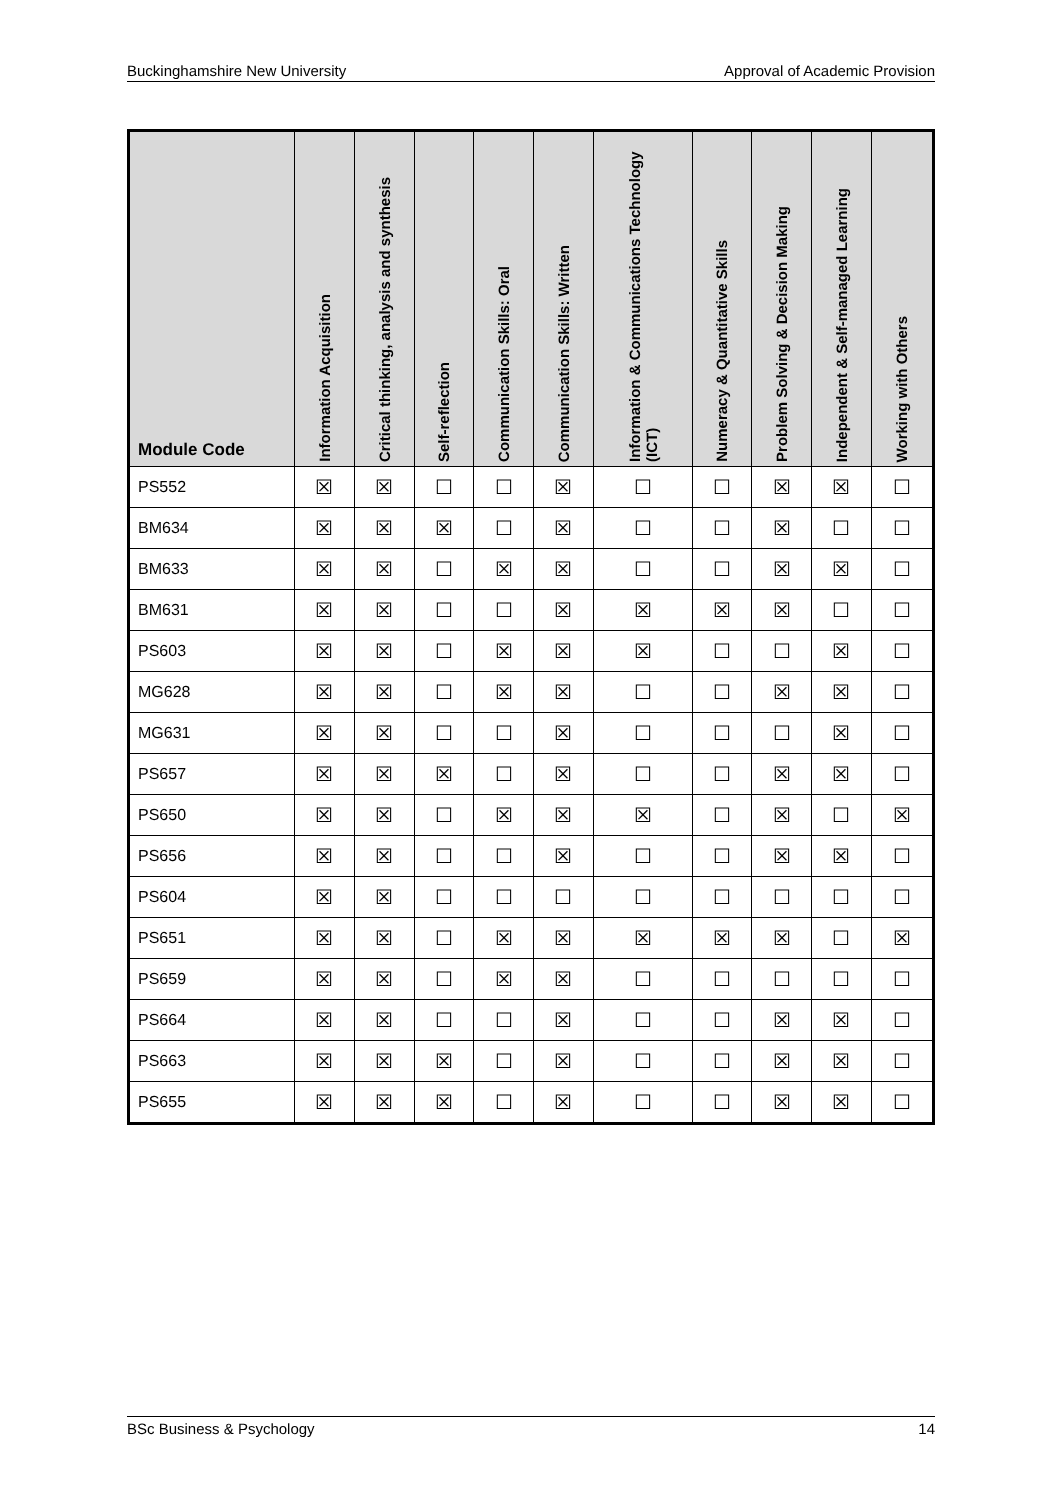Buckinghamshire New University Approval of Academic Provision
| Module Code | Information Acquisition | Critical thinking, analysis and synthesis | Self-reflection | Communication Skills: Oral | Communication Skills: Written | Information & Communications Technology (ICT) | Numeracy & Quantitative Skills | Problem Solving & Decision Making | Independent & Self-managed Learning | Working with Others |
| --- | --- | --- | --- | --- | --- | --- | --- | --- | --- | --- |
| PS552 | ☒ | ☒ | ☐ | ☐ | ☒ | ☐ | ☐ | ☒ | ☒ | ☐ |
| BM634 | ☒ | ☒ | ☒ | ☐ | ☒ | ☐ | ☐ | ☒ | ☐ | ☐ |
| BM633 | ☒ | ☒ | ☐ | ☒ | ☒ | ☐ | ☐ | ☒ | ☒ | ☐ |
| BM631 | ☒ | ☒ | ☐ | ☐ | ☒ | ☒ | ☒ | ☒ | ☐ | ☐ |
| PS603 | ☒ | ☒ | ☐ | ☒ | ☒ | ☒ | ☐ | ☐ | ☒ | ☐ |
| MG628 | ☒ | ☒ | ☐ | ☒ | ☒ | ☐ | ☐ | ☒ | ☒ | ☐ |
| MG631 | ☒ | ☒ | ☐ | ☐ | ☒ | ☐ | ☐ | ☐ | ☒ | ☐ |
| PS657 | ☒ | ☒ | ☒ | ☐ | ☒ | ☐ | ☐ | ☒ | ☒ | ☐ |
| PS650 | ☒ | ☒ | ☐ | ☒ | ☒ | ☒ | ☐ | ☒ | ☐ | ☒ |
| PS656 | ☒ | ☒ | ☐ | ☐ | ☒ | ☐ | ☐ | ☒ | ☒ | ☐ |
| PS604 | ☒ | ☒ | ☐ | ☐ | ☐ | ☐ | ☐ | ☐ | ☐ | ☐ |
| PS651 | ☒ | ☒ | ☐ | ☒ | ☒ | ☒ | ☒ | ☒ | ☐ | ☒ |
| PS659 | ☒ | ☒ | ☐ | ☒ | ☒ | ☐ | ☐ | ☐ | ☐ | ☐ |
| PS664 | ☒ | ☒ | ☐ | ☐ | ☒ | ☐ | ☐ | ☒ | ☒ | ☐ |
| PS663 | ☒ | ☒ | ☒ | ☐ | ☒ | ☐ | ☐ | ☒ | ☒ | ☐ |
| PS655 | ☒ | ☒ | ☒ | ☐ | ☒ | ☐ | ☐ | ☒ | ☒ | ☐ |
BSc Business & Psychology 14